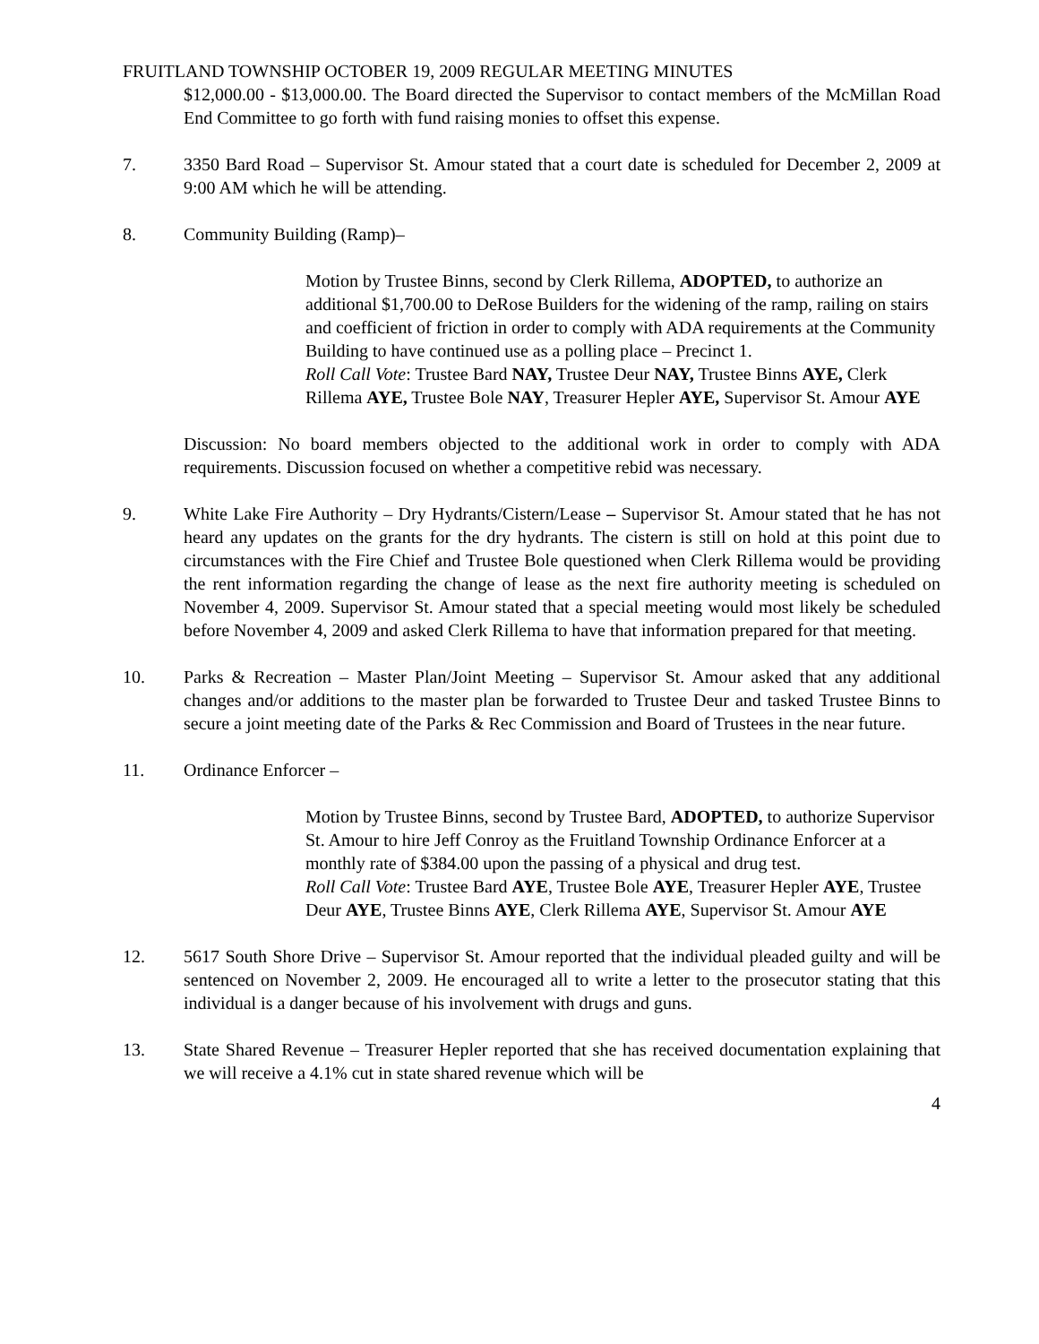FRUITLAND TOWNSHIP OCTOBER 19, 2009 REGULAR MEETING MINUTES
$12,000.00 - $13,000.00. The Board directed the Supervisor to contact members of the McMillan Road End Committee to go forth with fund raising monies to offset this expense.
7. 3350 Bard Road – Supervisor St. Amour stated that a court date is scheduled for December 2, 2009 at 9:00 AM which he will be attending.
8. Community Building (Ramp)–
Motion by Trustee Binns, second by Clerk Rillema, ADOPTED, to authorize an additional $1,700.00 to DeRose Builders for the widening of the ramp, railing on stairs and coefficient of friction in order to comply with ADA requirements at the Community Building to have continued use as a polling place – Precinct 1.
Roll Call Vote: Trustee Bard NAY, Trustee Deur NAY, Trustee Binns AYE, Clerk Rillema AYE, Trustee Bole NAY, Treasurer Hepler AYE, Supervisor St. Amour AYE
Discussion: No board members objected to the additional work in order to comply with ADA requirements. Discussion focused on whether a competitive rebid was necessary.
9. White Lake Fire Authority – Dry Hydrants/Cistern/Lease – Supervisor St. Amour stated that he has not heard any updates on the grants for the dry hydrants. The cistern is still on hold at this point due to circumstances with the Fire Chief and Trustee Bole questioned when Clerk Rillema would be providing the rent information regarding the change of lease as the next fire authority meeting is scheduled on November 4, 2009. Supervisor St. Amour stated that a special meeting would most likely be scheduled before November 4, 2009 and asked Clerk Rillema to have that information prepared for that meeting.
10. Parks & Recreation – Master Plan/Joint Meeting – Supervisor St. Amour asked that any additional changes and/or additions to the master plan be forwarded to Trustee Deur and tasked Trustee Binns to secure a joint meeting date of the Parks & Rec Commission and Board of Trustees in the near future.
11. Ordinance Enforcer –
Motion by Trustee Binns, second by Trustee Bard, ADOPTED, to authorize Supervisor St. Amour to hire Jeff Conroy as the Fruitland Township Ordinance Enforcer at a monthly rate of $384.00 upon the passing of a physical and drug test.
Roll Call Vote: Trustee Bard AYE, Trustee Bole AYE, Treasurer Hepler AYE, Trustee Deur AYE, Trustee Binns AYE, Clerk Rillema AYE, Supervisor St. Amour AYE
12. 5617 South Shore Drive – Supervisor St. Amour reported that the individual pleaded guilty and will be sentenced on November 2, 2009. He encouraged all to write a letter to the prosecutor stating that this individual is a danger because of his involvement with drugs and guns.
13. State Shared Revenue – Treasurer Hepler reported that she has received documentation explaining that we will receive a 4.1% cut in state shared revenue which will be
4